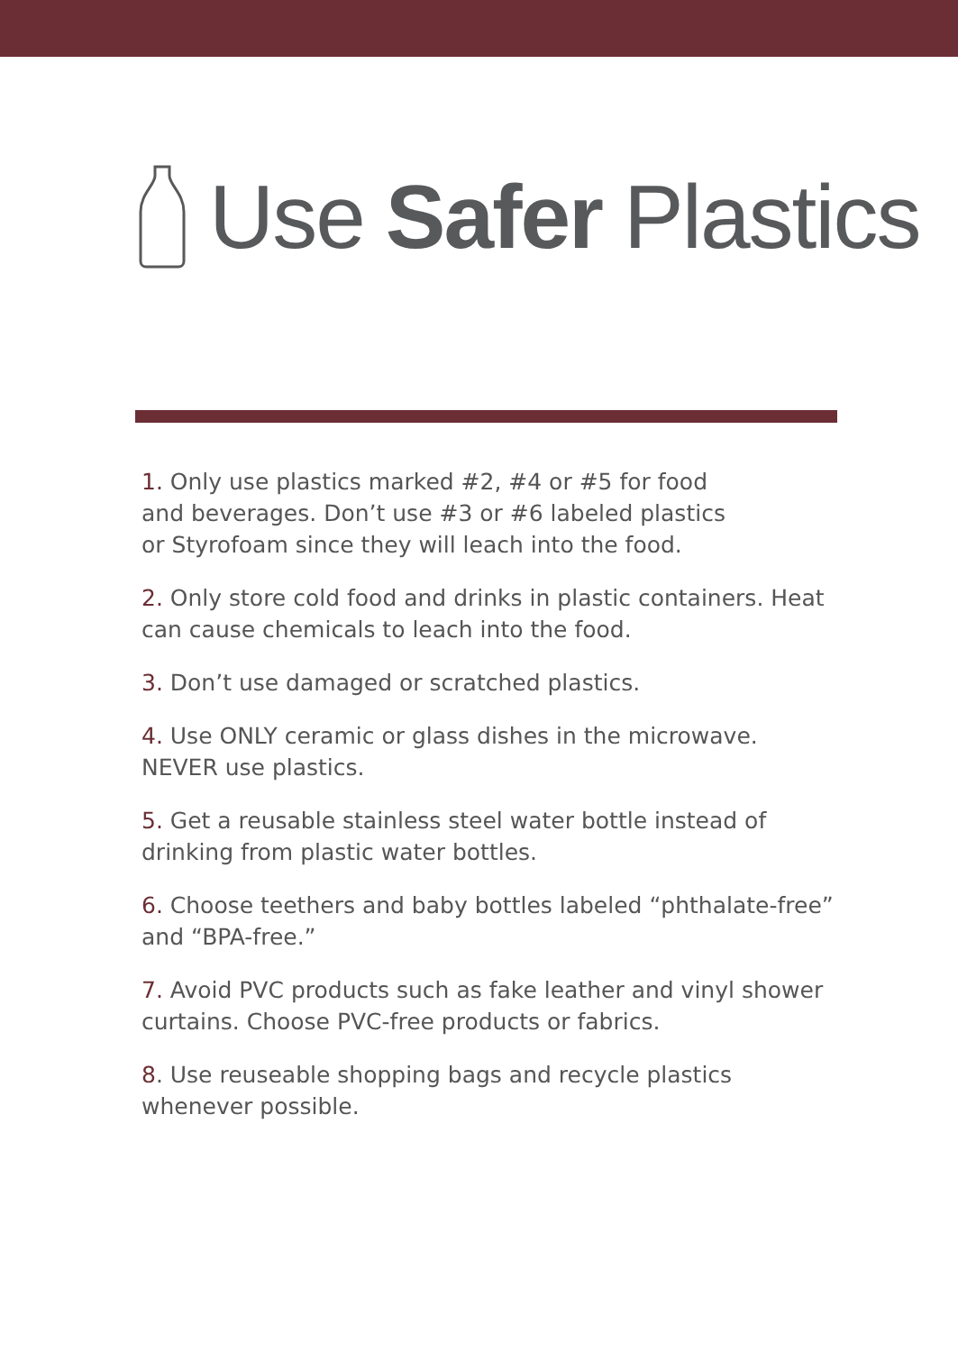Use Safer Plastics
1. Only use plastics marked #2, #4 or #5 for food
and beverages. Don’t use #3 or #6 labeled plastics
or Styrofoam since they will leach into the food.
2. Only store cold food and drinks in plastic containers. Heat can cause chemicals to leach into the food.
3. Don’t use damaged or scratched plastics.
4. Use ONLY ceramic or glass dishes in the microwave. NEVER use plastics.
5. Get a reusable stainless steel water bottle instead of drinking from plastic water bottles.
6. Choose teethers and baby bottles labeled “phthalate-free” and “BPA-free.”
7. Avoid PVC products such as fake leather and vinyl shower curtains. Choose PVC-free products or fabrics.
8. Use reuseable shopping bags and recycle plastics whenever possible.